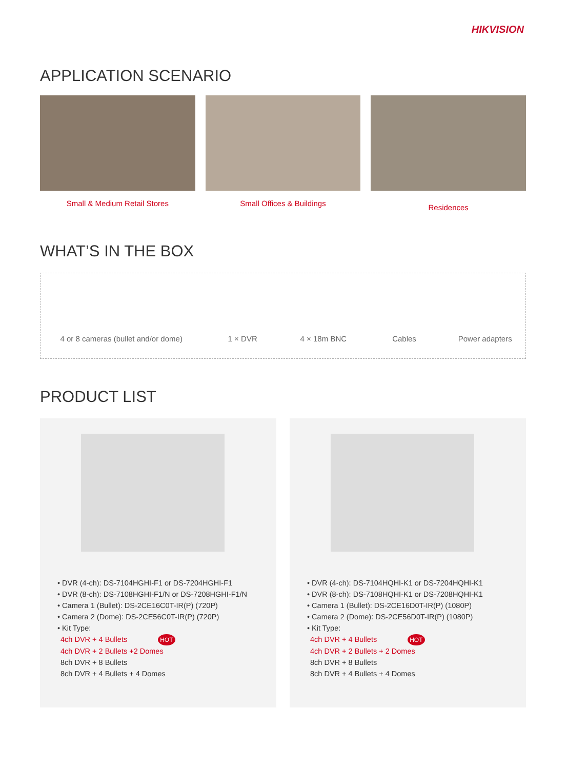HIKVISION
APPLICATION SCENARIO
Small & Medium Retail Stores Small Offices & Buildings
Residences
WHAT’S IN THE BOX
4 or 8 cameras (bullet and/or dome) 1 × DVR 4 × 18m BNC Cables Power adapters
PRODUCT LIST
• DVR (4-ch): DS-7104HGHI-F1 or DS-7204HGHI-F1
• DVR (8-ch): DS-7108HGHI-F1/N or DS-7208HGHI-F1/N
• Camera 1 (Bullet): DS-2CE16C0T-IR(P) (720P)
• Camera 2 (Dome): DS-2CE56C0T-IR(P) (720P)
• Kit Type:
4ch DVR + 4 Bullets HOT
4ch DVR + 2 Bullets +2 Domes
8ch DVR + 8 Bullets
8ch DVR + 4 Bullets + 4 Domes
• DVR (4-ch): DS-7104HQHI-K1 or DS-7204HQHI-K1
• DVR (8-ch): DS-7108HQHI-K1 or DS-7208HQHI-K1
• Camera 1 (Bullet): DS-2CE16D0T-IR(P) (1080P)
• Camera 2 (Dome): DS-2CE56D0T-IR(P) (1080P)
• Kit Type:
4ch DVR + 4 Bullets HOT
4ch DVR + 2 Bullets + 2 Domes
8ch DVR + 8 Bullets
8ch DVR + 4 Bullets + 4 Domes